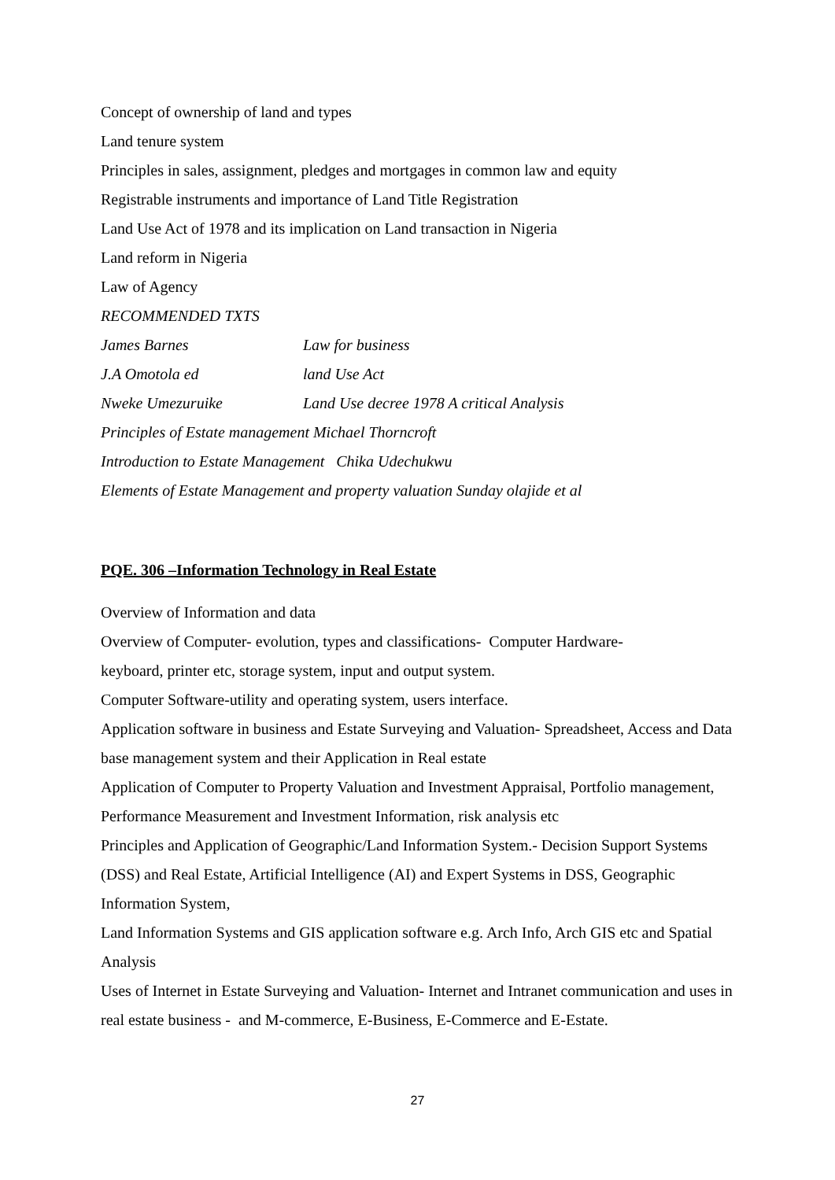Concept of ownership of land and types
Land tenure system
Principles in sales, assignment, pledges and mortgages in common law and equity
Registrable instruments and importance of Land Title Registration
Land Use Act of 1978 and its implication on Land transaction in Nigeria
Land reform in Nigeria
Law of Agency
RECOMMENDED TXTS
James Barnes Law for business
J.A Omotola ed land Use Act
Nweke Umezuruike Land Use decree 1978 A critical Analysis
Principles of Estate management Michael Thorncroft
Introduction to Estate Management Chika Udechukwu
Elements of Estate Management and property valuation Sunday olajide et al
PQE. 306 –Information Technology in Real Estate
Overview of Information and data
Overview of Computer- evolution, types and classifications- Computer Hardware-
keyboard, printer etc, storage system, input and output system.
Computer Software-utility and operating system, users interface.
Application software in business and Estate Surveying and Valuation- Spreadsheet, Access and Data base management system and their Application in Real estate
Application of Computer to Property Valuation and Investment Appraisal, Portfolio management, Performance Measurement and Investment Information, risk analysis etc
Principles and Application of Geographic/Land Information System.- Decision Support Systems (DSS) and Real Estate, Artificial Intelligence (AI) and Expert Systems in DSS, Geographic Information System,
Land Information Systems and GIS application software e.g. Arch Info, Arch GIS etc and Spatial Analysis
Uses of Internet in Estate Surveying and Valuation- Internet and Intranet communication and uses in real estate business - and M-commerce, E-Business, E-Commerce and E-Estate.
27